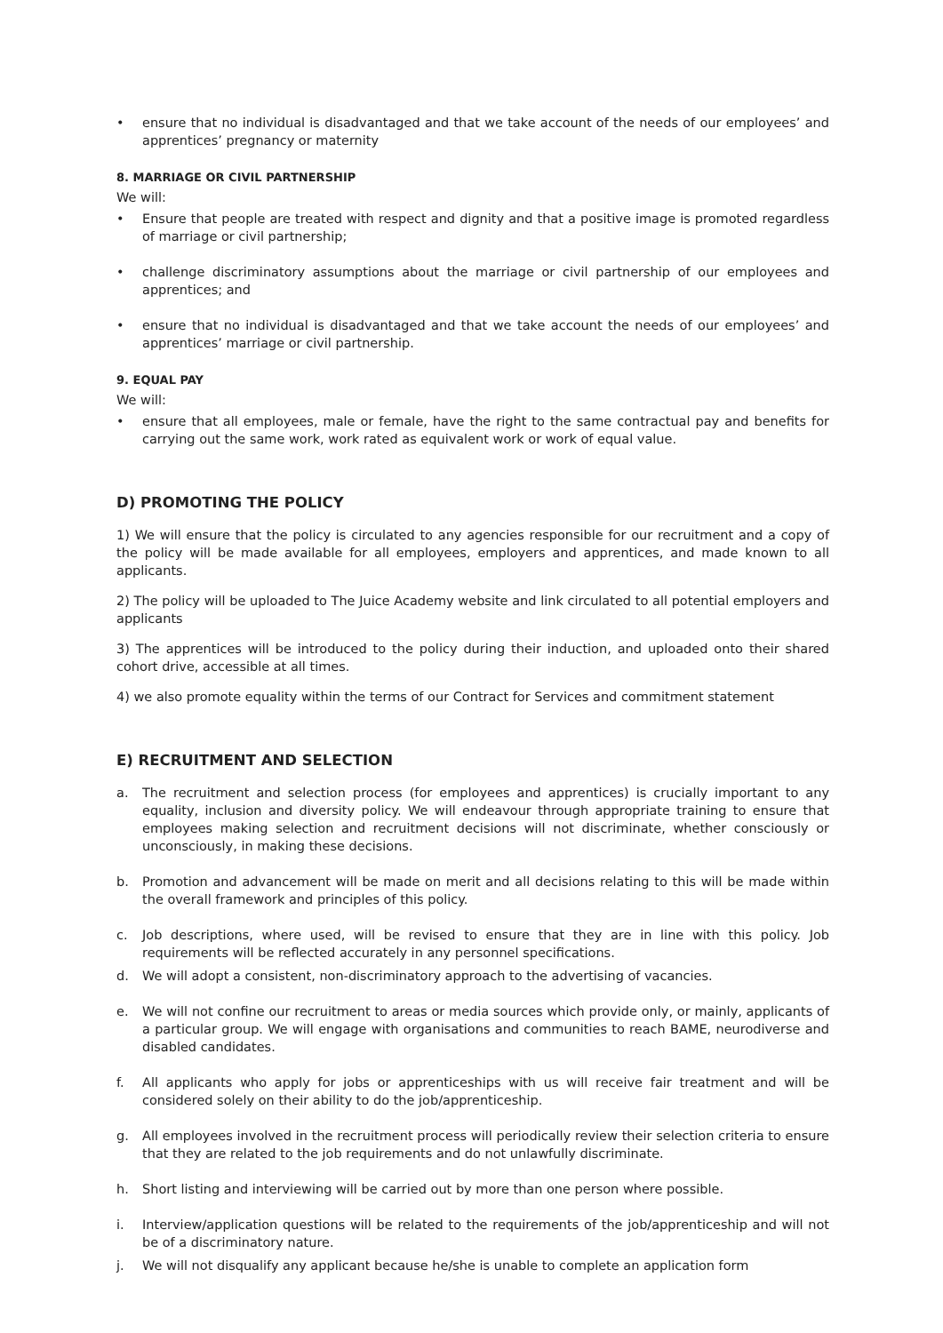• ensure that no individual is disadvantaged and that we take account of the needs of our employees’ and apprentices’ pregnancy or maternity
8. MARRIAGE OR CIVIL PARTNERSHIP
We will:
• Ensure that people are treated with respect and dignity and that a positive image is promoted regardless of marriage or civil partnership;
• challenge discriminatory assumptions about the marriage or civil partnership of our employees and apprentices; and
• ensure that no individual is disadvantaged and that we take account the needs of our employees’ and apprentices’ marriage or civil partnership.
9. EQUAL PAY
We will:
• ensure that all employees, male or female, have the right to the same contractual pay and benefits for carrying out the same work, work rated as equivalent work or work of equal value.
D) PROMOTING THE POLICY
1) We will ensure that the policy is circulated to any agencies responsible for our recruitment and a copy of the policy will be made available for all employees, employers and apprentices, and made known to all applicants.
2) The policy will be uploaded to The Juice Academy website and link circulated to all potential employers and applicants
3) The apprentices will be introduced to the policy during their induction, and uploaded onto their shared cohort drive, accessible at all times.
4) we also promote equality within the terms of our Contract for Services and commitment statement
E) RECRUITMENT AND SELECTION
a. The recruitment and selection process (for employees and apprentices) is crucially important to any equality, inclusion and diversity policy. We will endeavour through appropriate training to ensure that employees making selection and recruitment decisions will not discriminate, whether consciously or unconsciously, in making these decisions.
b. Promotion and advancement will be made on merit and all decisions relating to this will be made within the overall framework and principles of this policy.
c. Job descriptions, where used, will be revised to ensure that they are in line with this policy. Job requirements will be reflected accurately in any personnel specifications.
d. We will adopt a consistent, non-discriminatory approach to the advertising of vacancies.
e. We will not confine our recruitment to areas or media sources which provide only, or mainly, applicants of a particular group. We will engage with organisations and communities to reach BAME, neurodiverse and disabled candidates.
f. All applicants who apply for jobs or apprenticeships with us will receive fair treatment and will be considered solely on their ability to do the job/apprenticeship.
g. All employees involved in the recruitment process will periodically review their selection criteria to ensure that they are related to the job requirements and do not unlawfully discriminate.
h. Short listing and interviewing will be carried out by more than one person where possible.
i. Interview/application questions will be related to the requirements of the job/apprenticeship and will not be of a discriminatory nature.
j. We will not disqualify any applicant because he/she is unable to complete an application form